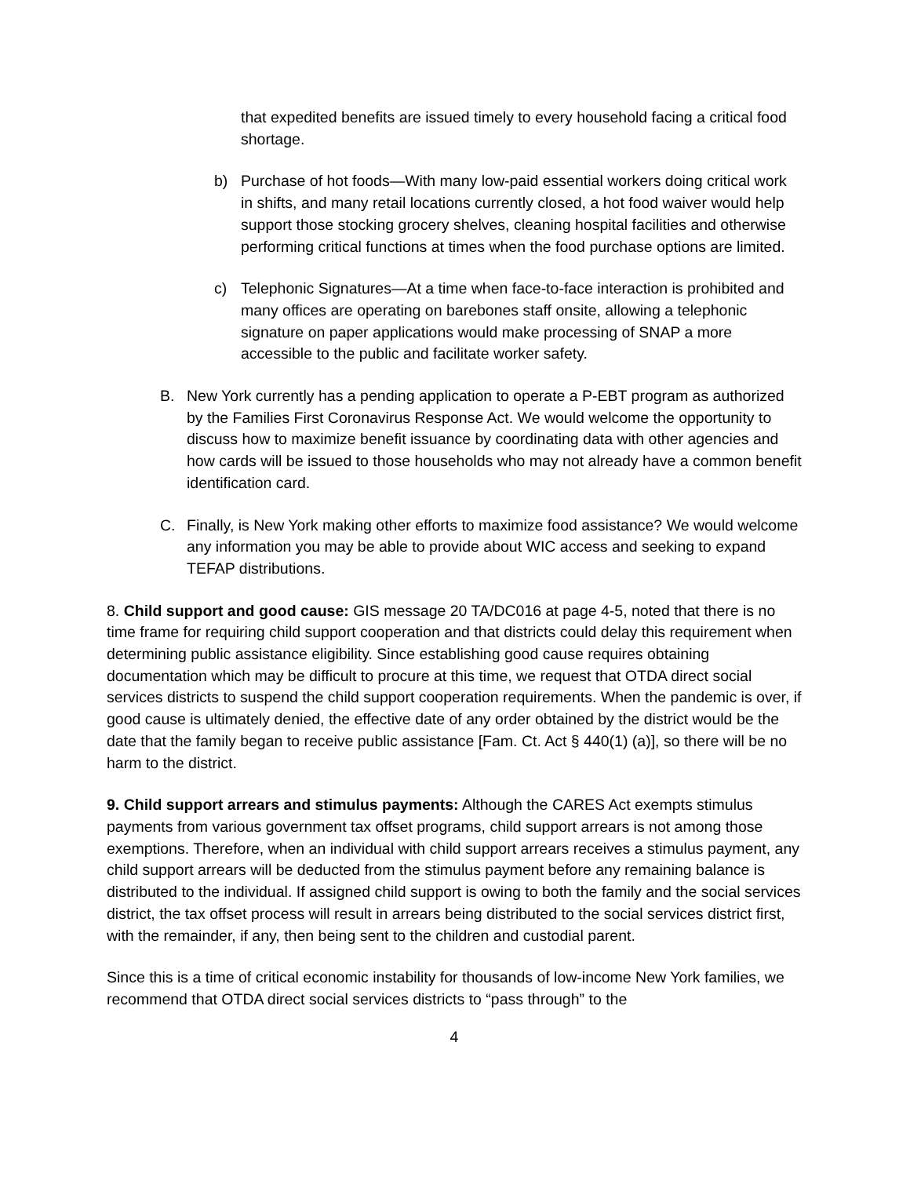that expedited benefits are issued timely to every household facing a critical food shortage.
b) Purchase of hot foods—With many low-paid essential workers doing critical work in shifts, and many retail locations currently closed, a hot food waiver would help support those stocking grocery shelves, cleaning hospital facilities and otherwise performing critical functions at times when the food purchase options are limited.
c) Telephonic Signatures—At a time when face-to-face interaction is prohibited and many offices are operating on barebones staff onsite, allowing a telephonic signature on paper applications would make processing of SNAP a more accessible to the public and facilitate worker safety.
B. New York currently has a pending application to operate a P-EBT program as authorized by the Families First Coronavirus Response Act. We would welcome the opportunity to discuss how to maximize benefit issuance by coordinating data with other agencies and how cards will be issued to those households who may not already have a common benefit identification card.
C. Finally, is New York making other efforts to maximize food assistance? We would welcome any information you may be able to provide about WIC access and seeking to expand TEFAP distributions.
8. Child support and good cause: GIS message 20 TA/DC016 at page 4-5, noted that there is no time frame for requiring child support cooperation and that districts could delay this requirement when determining public assistance eligibility. Since establishing good cause requires obtaining documentation which may be difficult to procure at this time, we request that OTDA direct social services districts to suspend the child support cooperation requirements. When the pandemic is over, if good cause is ultimately denied, the effective date of any order obtained by the district would be the date that the family began to receive public assistance [Fam. Ct. Act § 440(1) (a)], so there will be no harm to the district.
9. Child support arrears and stimulus payments: Although the CARES Act exempts stimulus payments from various government tax offset programs, child support arrears is not among those exemptions. Therefore, when an individual with child support arrears receives a stimulus payment, any child support arrears will be deducted from the stimulus payment before any remaining balance is distributed to the individual. If assigned child support is owing to both the family and the social services district, the tax offset process will result in arrears being distributed to the social services district first, with the remainder, if any, then being sent to the children and custodial parent.
Since this is a time of critical economic instability for thousands of low-income New York families, we recommend that OTDA direct social services districts to “pass through” to the
4